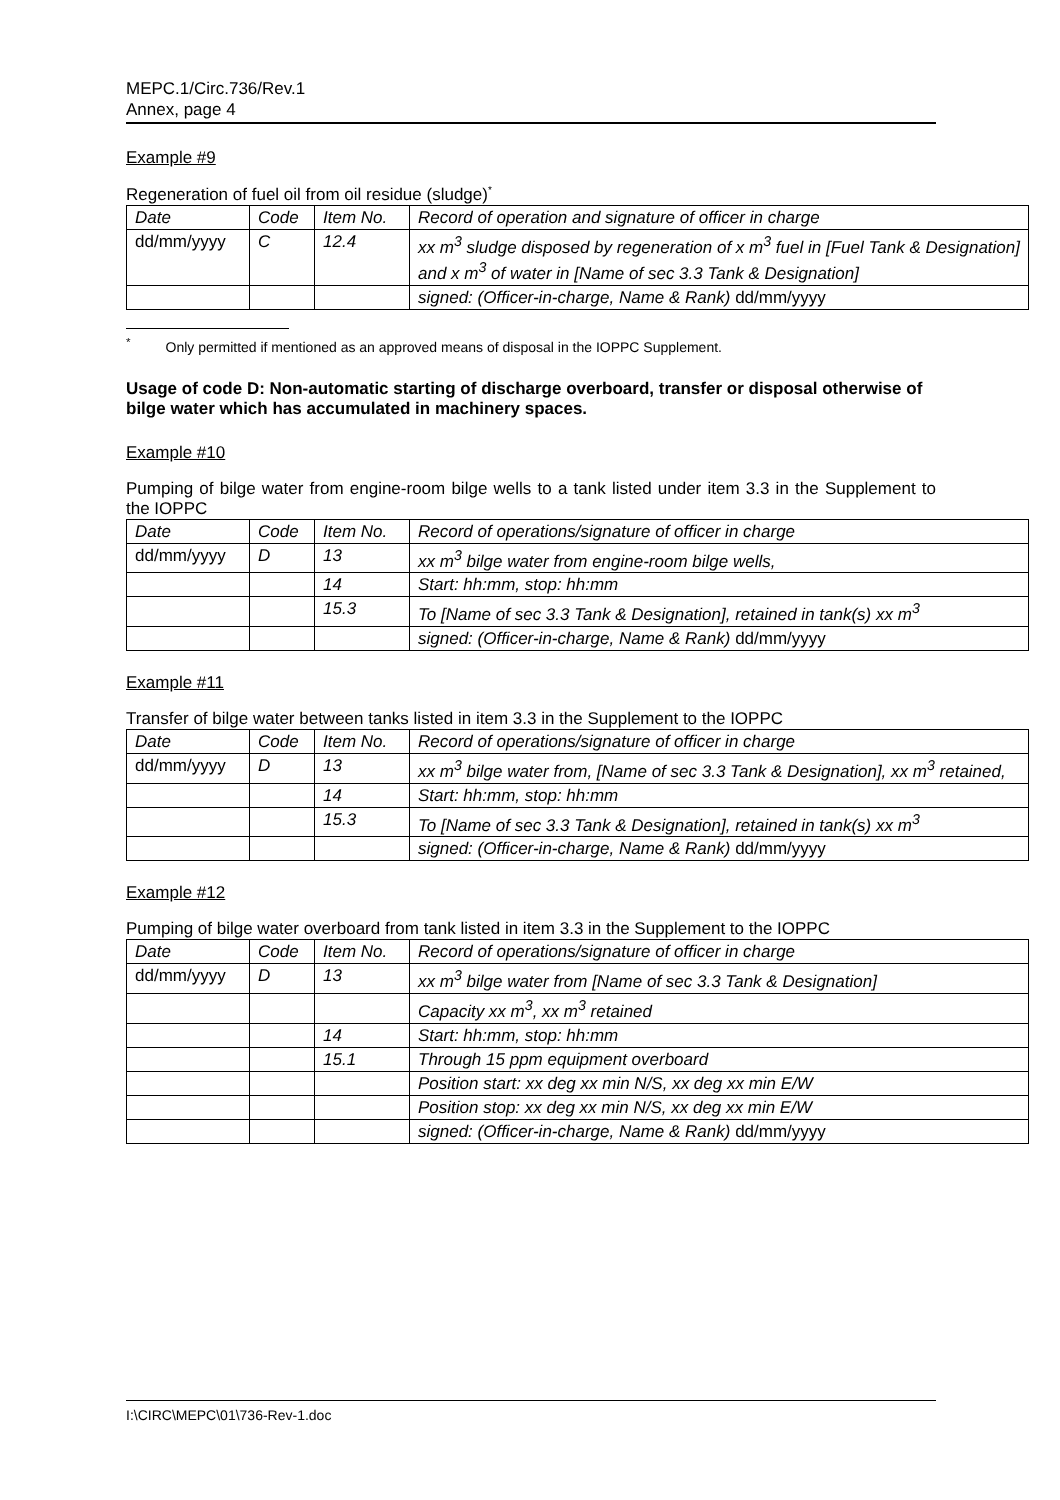MEPC.1/Circ.736/Rev.1
Annex, page 4
Example #9
Regeneration of fuel oil from oil residue (sludge)<sup>*</sup>
| Date | Code | Item No. | Record of operation and signature of officer in charge |
| dd/mm/yyyy | C | 12.4 | xx m<sup>3</sup> sludge disposed by regeneration of x m<sup>3</sup> fuel in [Fuel Tank & Designation] and x m<sup>3</sup> of water in [Name of sec 3.3 Tank & Designation] |
| | | | signed: (Officer-in-charge, Name & Rank) dd/mm/yyyy |
<sup>*</sup> Only permitted if mentioned as an approved means of disposal in the IOPPC Supplement.
Usage of code D: Non-automatic starting of discharge overboard, transfer or disposal otherwise of bilge water which has accumulated in machinery spaces.
Example #10
Pumping of bilge water from engine-room bilge wells to a tank listed under item 3.3 in the Supplement to the IOPPC
| Date | Code | Item No. | Record of operations/signature of officer in charge |
| dd/mm/yyyy | D | 13 | xx m<sup>3</sup> bilge water from engine-room bilge wells, |
| | | 14 | Start: hh:mm, stop: hh:mm |
| | | 15.3 | To [Name of sec 3.3 Tank & Designation], retained in tank(s) xx m<sup>3</sup> |
| | | | signed: (Officer-in-charge, Name & Rank) dd/mm/yyyy |
Example #11
Transfer of bilge water between tanks listed in item 3.3 in the Supplement to the IOPPC
| Date | Code | Item No. | Record of operations/signature of officer in charge |
| dd/mm/yyyy | D | 13 | xx m<sup>3</sup> bilge water from, [Name of sec 3.3 Tank & Designation], xx m<sup>3</sup> retained, |
| | | 14 | Start: hh:mm, stop: hh:mm |
| | | 15.3 | To [Name of sec 3.3 Tank & Designation], retained in tank(s) xx m<sup>3</sup> |
| | | | signed: (Officer-in-charge, Name & Rank) dd/mm/yyyy |
Example #12
Pumping of bilge water overboard from tank listed in item 3.3 in the Supplement to the IOPPC
| Date | Code | Item No. | Record of operations/signature of officer in charge |
| dd/mm/yyyy | D | 13 | xx m<sup>3</sup> bilge water from [Name of sec 3.3 Tank & Designation] |
| | | | Capacity xx m<sup>3</sup>, xx m<sup>3</sup> retained |
| | | 14 | Start: hh:mm, stop: hh:mm |
| | | 15.1 | Through 15 ppm equipment overboard |
| | | | Position start: xx deg xx min N/S, xx deg xx min E/W |
| | | | Position stop: xx deg xx min N/S, xx deg xx min E/W |
| | | | signed: (Officer-in-charge, Name & Rank) dd/mm/yyyy |
I:\CIRC\MEPC\01\736-Rev-1.doc